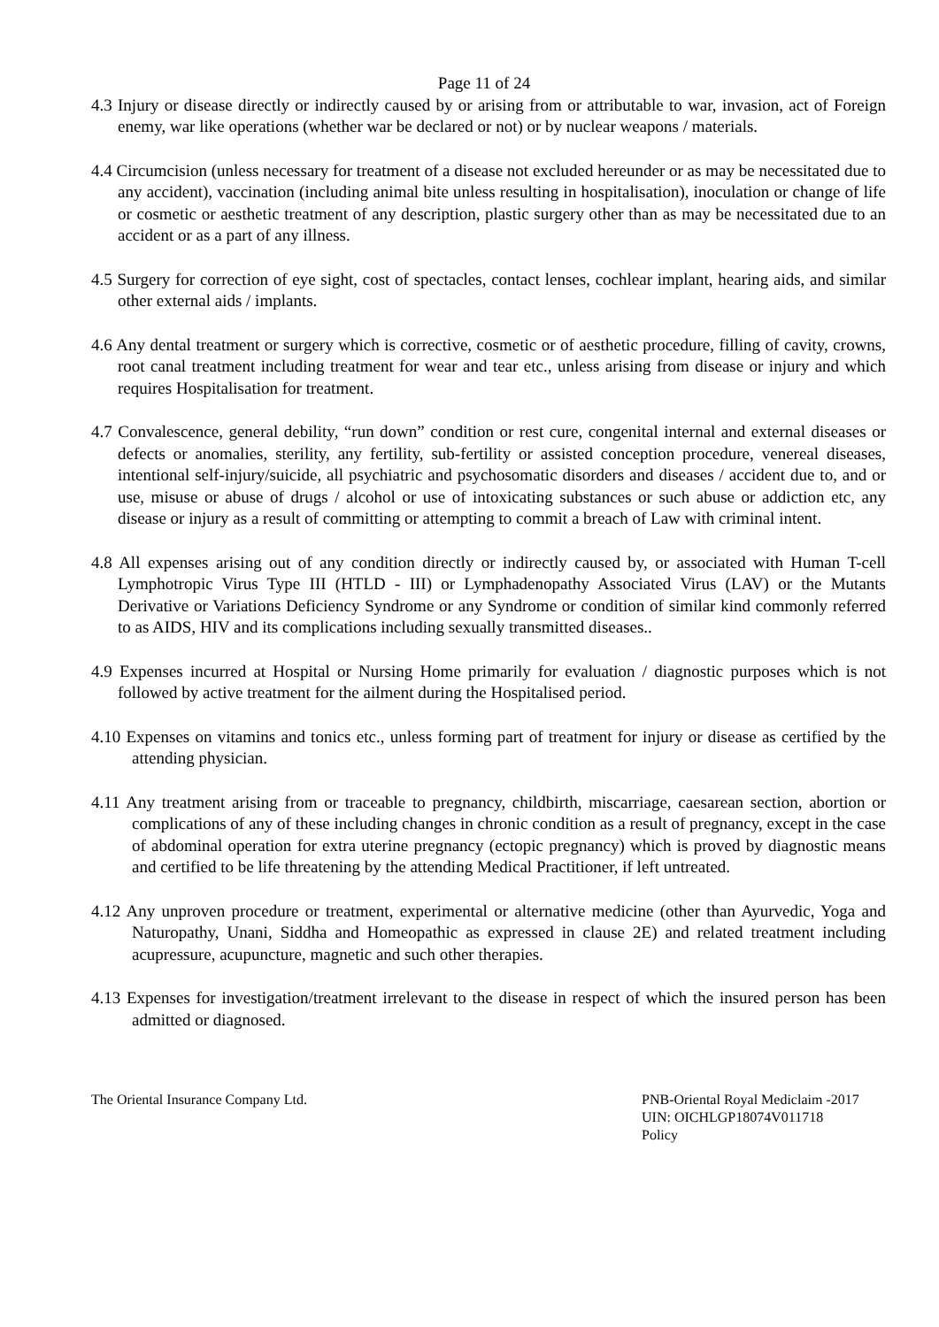Page 11 of 24
4.3 Injury or disease directly or indirectly caused by or arising from or attributable to war, invasion, act of Foreign enemy, war like operations (whether war be declared or not) or by nuclear weapons / materials.
4.4 Circumcision (unless necessary for treatment of a disease not excluded hereunder or as may be necessitated due to any accident), vaccination (including animal bite unless resulting in hospitalisation), inoculation or change of life or cosmetic or aesthetic treatment of any description, plastic surgery other than as may be necessitated due to an accident or as a part of any illness.
4.5 Surgery for correction of eye sight, cost of spectacles, contact lenses, cochlear implant, hearing aids, and similar other external aids / implants.
4.6 Any dental treatment or surgery which is corrective, cosmetic or of aesthetic procedure, filling of cavity, crowns, root canal treatment including treatment for wear and tear etc., unless arising from disease or injury and which requires Hospitalisation for treatment.
4.7 Convalescence, general debility, “run down” condition or rest cure, congenital internal and external diseases or defects or anomalies, sterility, any fertility, sub-fertility or assisted conception procedure, venereal diseases, intentional self-injury/suicide, all psychiatric and psychosomatic disorders and diseases / accident due to, and or use, misuse or abuse of drugs / alcohol or use of intoxicating substances or such abuse or addiction etc, any disease or injury as a result of committing or attempting to commit a breach of Law with criminal intent.
4.8 All expenses arising out of any condition directly or indirectly caused by, or associated with Human T-cell Lymphotropic Virus Type III (HTLD - III) or Lymphadenopathy Associated Virus (LAV) or the Mutants Derivative or Variations Deficiency Syndrome or any Syndrome or condition of similar kind commonly referred to as AIDS, HIV and its complications including sexually transmitted diseases..
4.9 Expenses incurred at Hospital or Nursing Home primarily for evaluation / diagnostic purposes which is not followed by active treatment for the ailment during the Hospitalised period.
4.10 Expenses on vitamins and tonics etc., unless forming part of treatment for injury or disease as certified by the attending physician.
4.11 Any treatment arising from or traceable to pregnancy, childbirth, miscarriage, caesarean section, abortion or complications of any of these including changes in chronic condition as a result of pregnancy, except in the case of abdominal operation for extra uterine pregnancy (ectopic pregnancy) which is proved by diagnostic means and certified to be life threatening by the attending Medical Practitioner, if left untreated.
4.12 Any unproven procedure or treatment, experimental or alternative medicine (other than Ayurvedic, Yoga and Naturopathy, Unani, Siddha and Homeopathic as expressed in clause 2E) and related treatment including acupressure, acupuncture, magnetic and such other therapies.
4.13 Expenses for investigation/treatment irrelevant to the disease in respect of which the insured person has been admitted or diagnosed.
The Oriental Insurance Company Ltd.
PNB-Oriental Royal Mediclaim -2017
UIN: OICHLGP18074V011718
Policy